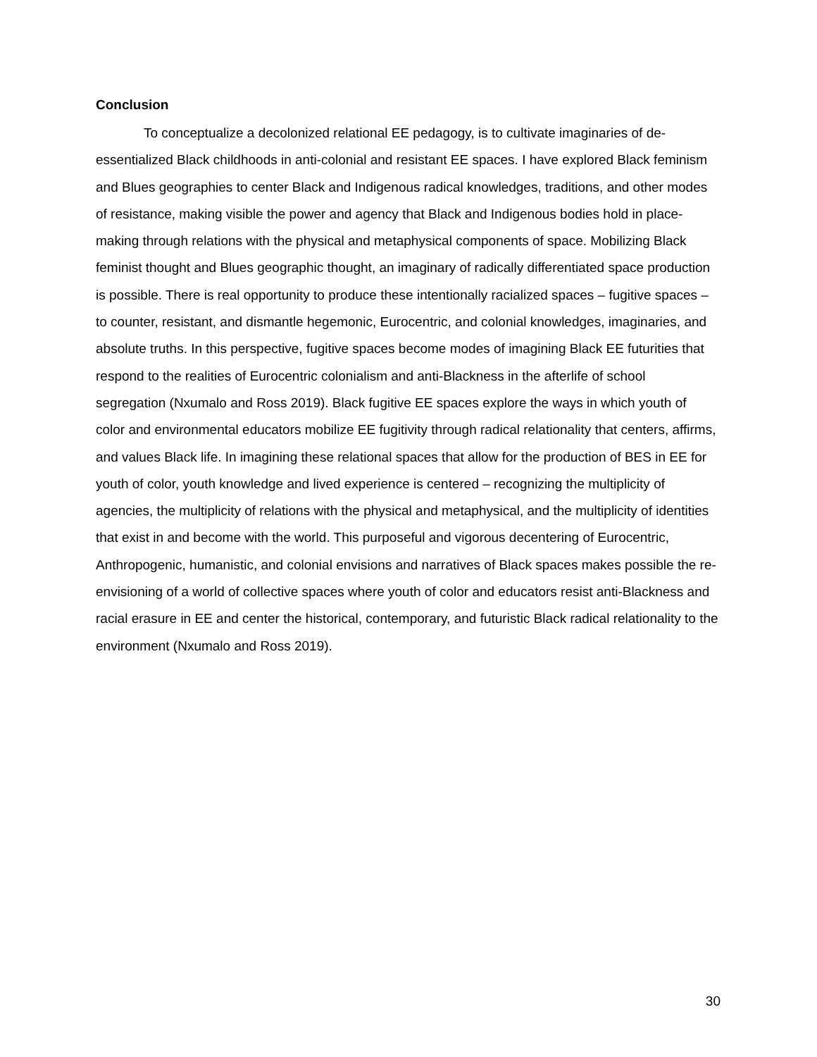Conclusion
To conceptualize a decolonized relational EE pedagogy, is to cultivate imaginaries of de-essentialized Black childhoods in anti-colonial and resistant EE spaces. I have explored Black feminism and Blues geographies to center Black and Indigenous radical knowledges, traditions, and other modes of resistance, making visible the power and agency that Black and Indigenous bodies hold in place-making through relations with the physical and metaphysical components of space. Mobilizing Black feminist thought and Blues geographic thought, an imaginary of radically differentiated space production is possible. There is real opportunity to produce these intentionally racialized spaces – fugitive spaces – to counter, resistant, and dismantle hegemonic, Eurocentric, and colonial knowledges, imaginaries, and absolute truths. In this perspective, fugitive spaces become modes of imagining Black EE futurities that respond to the realities of Eurocentric colonialism and anti-Blackness in the afterlife of school segregation (Nxumalo and Ross 2019). Black fugitive EE spaces explore the ways in which youth of color and environmental educators mobilize EE fugitivity through radical relationality that centers, affirms, and values Black life. In imagining these relational spaces that allow for the production of BES in EE for youth of color, youth knowledge and lived experience is centered – recognizing the multiplicity of agencies, the multiplicity of relations with the physical and metaphysical, and the multiplicity of identities that exist in and become with the world. This purposeful and vigorous decentering of Eurocentric, Anthropogenic, humanistic, and colonial envisions and narratives of Black spaces makes possible the re-envisioning of a world of collective spaces where youth of color and educators resist anti-Blackness and racial erasure in EE and center the historical, contemporary, and futuristic Black radical relationality to the environment (Nxumalo and Ross 2019).
30